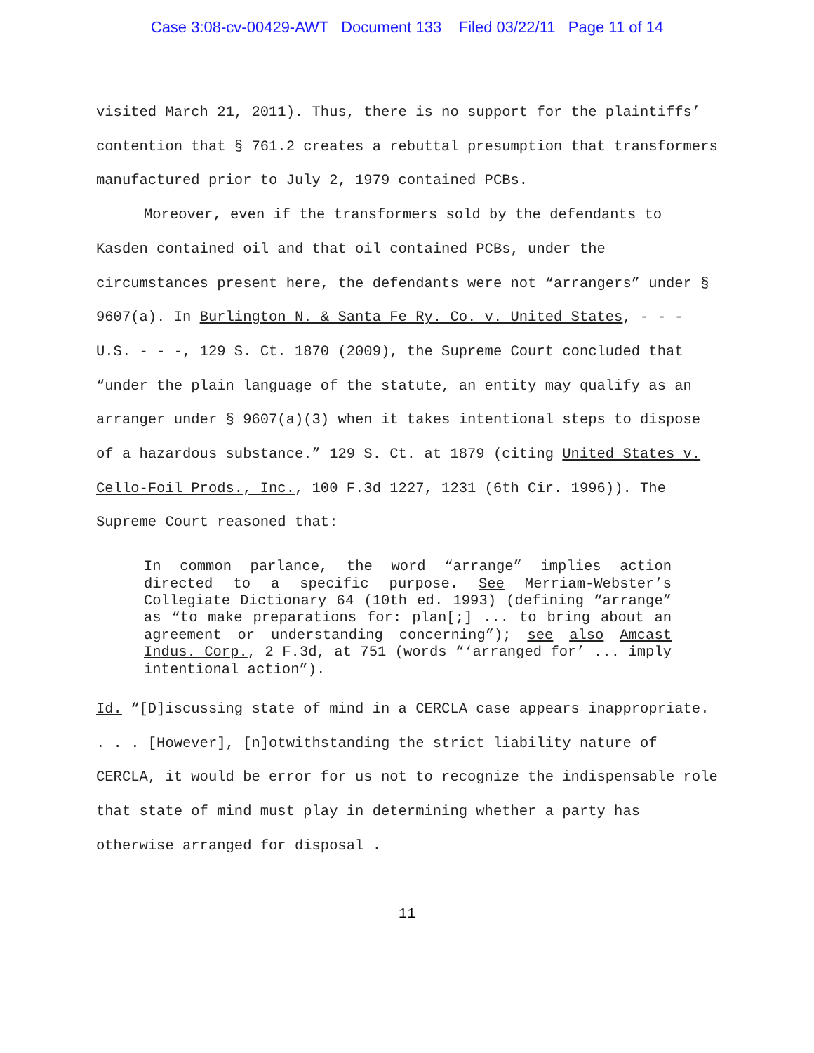Case 3:08-cv-00429-AWT Document 133 Filed 03/22/11 Page 11 of 14
visited March 21, 2011). Thus, there is no support for the plaintiffs’ contention that § 761.2 creates a rebuttal presumption that transformers manufactured prior to July 2, 1979 contained PCBs.
Moreover, even if the transformers sold by the defendants to Kasden contained oil and that oil contained PCBs, under the circumstances present here, the defendants were not “arrangers” under § 9607(a). In Burlington N. & Santa Fe Ry. Co. v. United States, - - - U.S. - - -, 129 S. Ct. 1870 (2009), the Supreme Court concluded that “under the plain language of the statute, an entity may qualify as an arranger under § 9607(a)(3) when it takes intentional steps to dispose of a hazardous substance.” 129 S. Ct. at 1879 (citing United States v. Cello-Foil Prods., Inc., 100 F.3d 1227, 1231 (6th Cir. 1996)). The Supreme Court reasoned that:
In common parlance, the word “arrange” implies action directed to a specific purpose. See Merriam-Webster’s Collegiate Dictionary 64 (10th ed. 1993) (defining “arrange” as “to make preparations for: plan[;] ... to bring about an agreement or understanding concerning”); see also Amcast Indus. Corp., 2 F.3d, at 751 (words “‘arranged for’ ... imply intentional action”).
Id. “[D]iscussing state of mind in a CERCLA case appears inappropriate. . . . [However], [n]otwithstanding the strict liability nature of CERCLA, it would be error for us not to recognize the indispensable role that state of mind must play in determining whether a party has otherwise arranged for disposal .
11